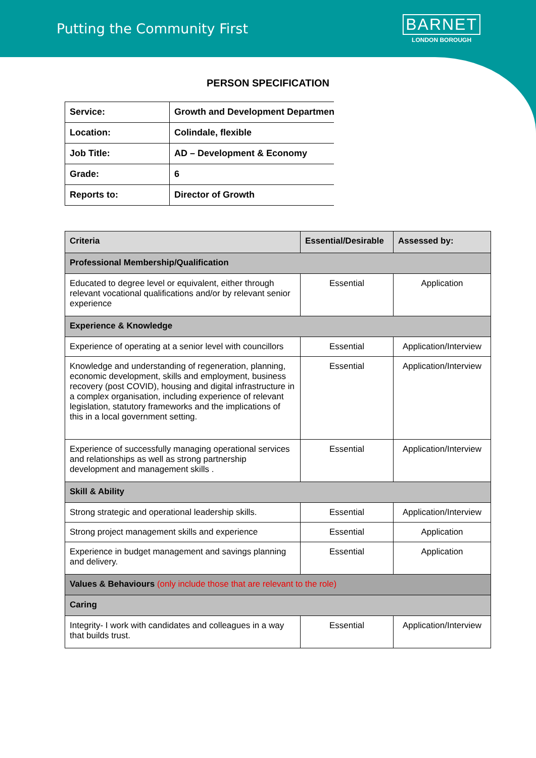Putting the Community First
BARNET
LONDON BOROUGH
PERSON SPECIFICATION
| Service: | Growth and Development Department |
| Location: | Colindale, flexible |
| Job Title: | AD – Development & Economy |
| Grade: | 6 |
| Reports to: | Director of Growth |
| Criteria | Essential/Desirable | Assessed by: |
| --- | --- | --- |
| Professional Membership/Qualification | | |
| Educated to degree level or equivalent, either through relevant vocational qualifications and/or by relevant senior experience | Essential | Application |
| Experience & Knowledge | | |
| Experience of operating at a senior level with councillors | Essential | Application/Interview |
| Knowledge and understanding of regeneration, planning, economic development, skills and employment, business recovery (post COVID), housing and digital infrastructure in a complex organisation, including experience of relevant legislation, statutory frameworks and the implications of this in a local government setting. | Essential | Application/Interview |
| Experience of successfully managing operational services and relationships as well as strong partnership development and management skills . | Essential | Application/Interview |
| Skill & Ability | | |
| Strong strategic and operational leadership skills. | Essential | Application/Interview |
| Strong project management skills and experience | Essential | Application |
| Experience in budget management and savings planning and delivery. | Essential | Application |
| Values & Behaviours (only include those that are relevant to the role) | | |
| Caring | | |
| Integrity- I work with candidates and colleagues in a way that builds trust. | Essential | Application/Interview |